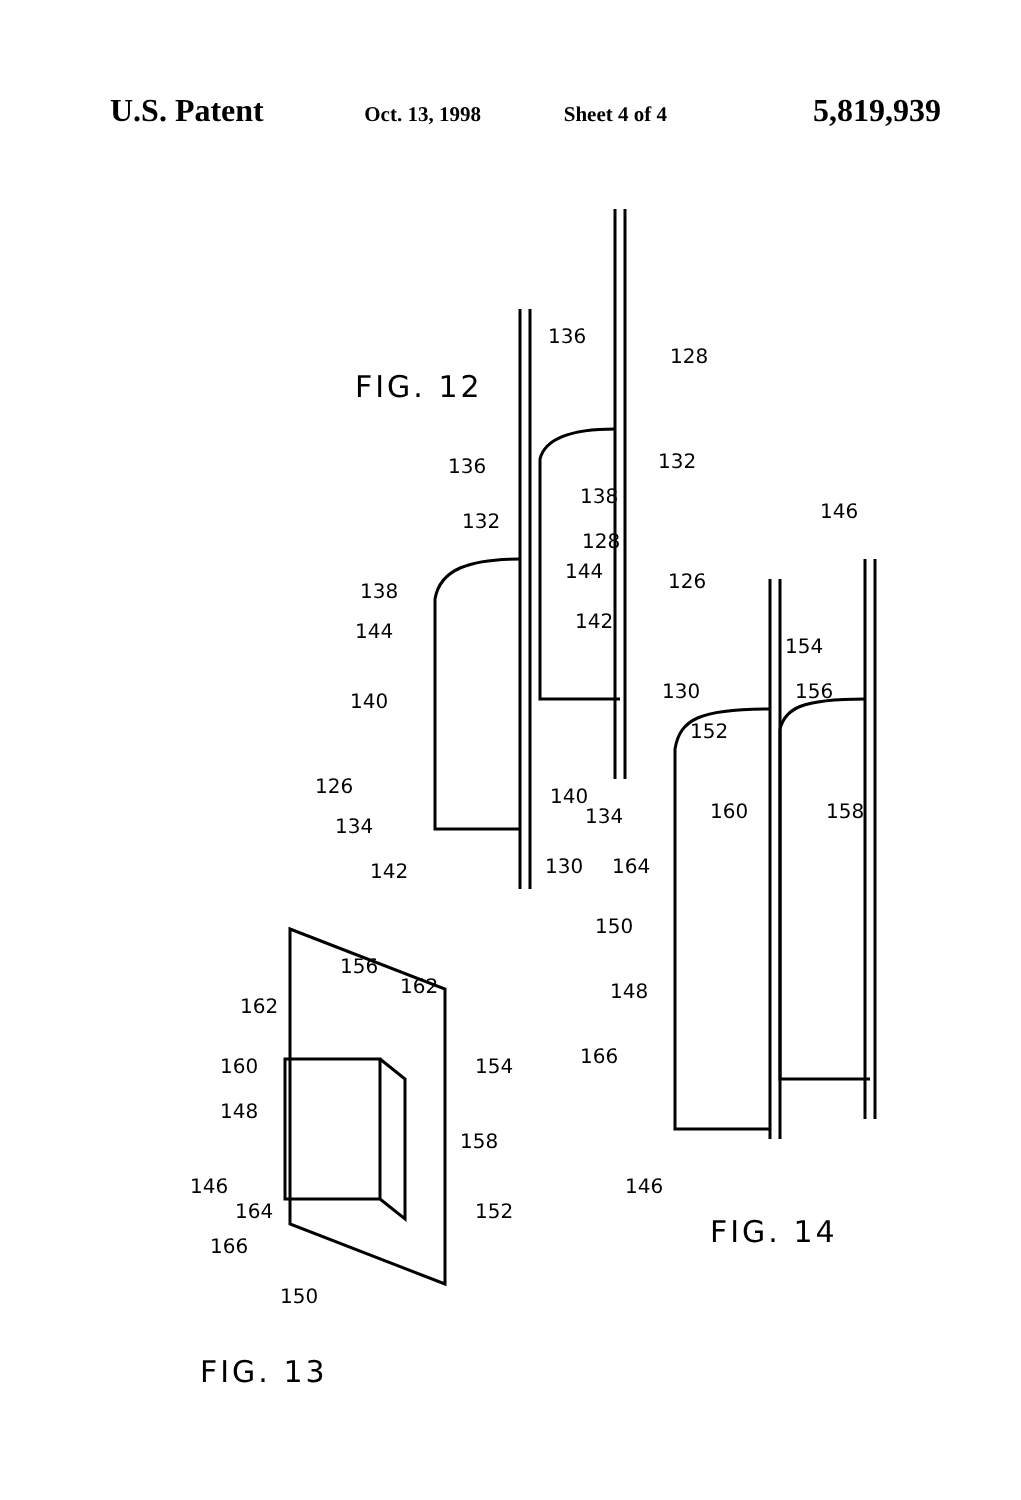U.S. Patent Oct. 13, 1998 Sheet 4 of 4 5,819,939
FIG. 12
136
128
136 132
138
132
128
146
144
138 126
144 142
154
156
140 130
152
126 140
134
134
160 158
142 130 164
150
156
162
162
148
160 154 166
148
158
146 146
164 152
166 FIG. 14
150
FIG. 13